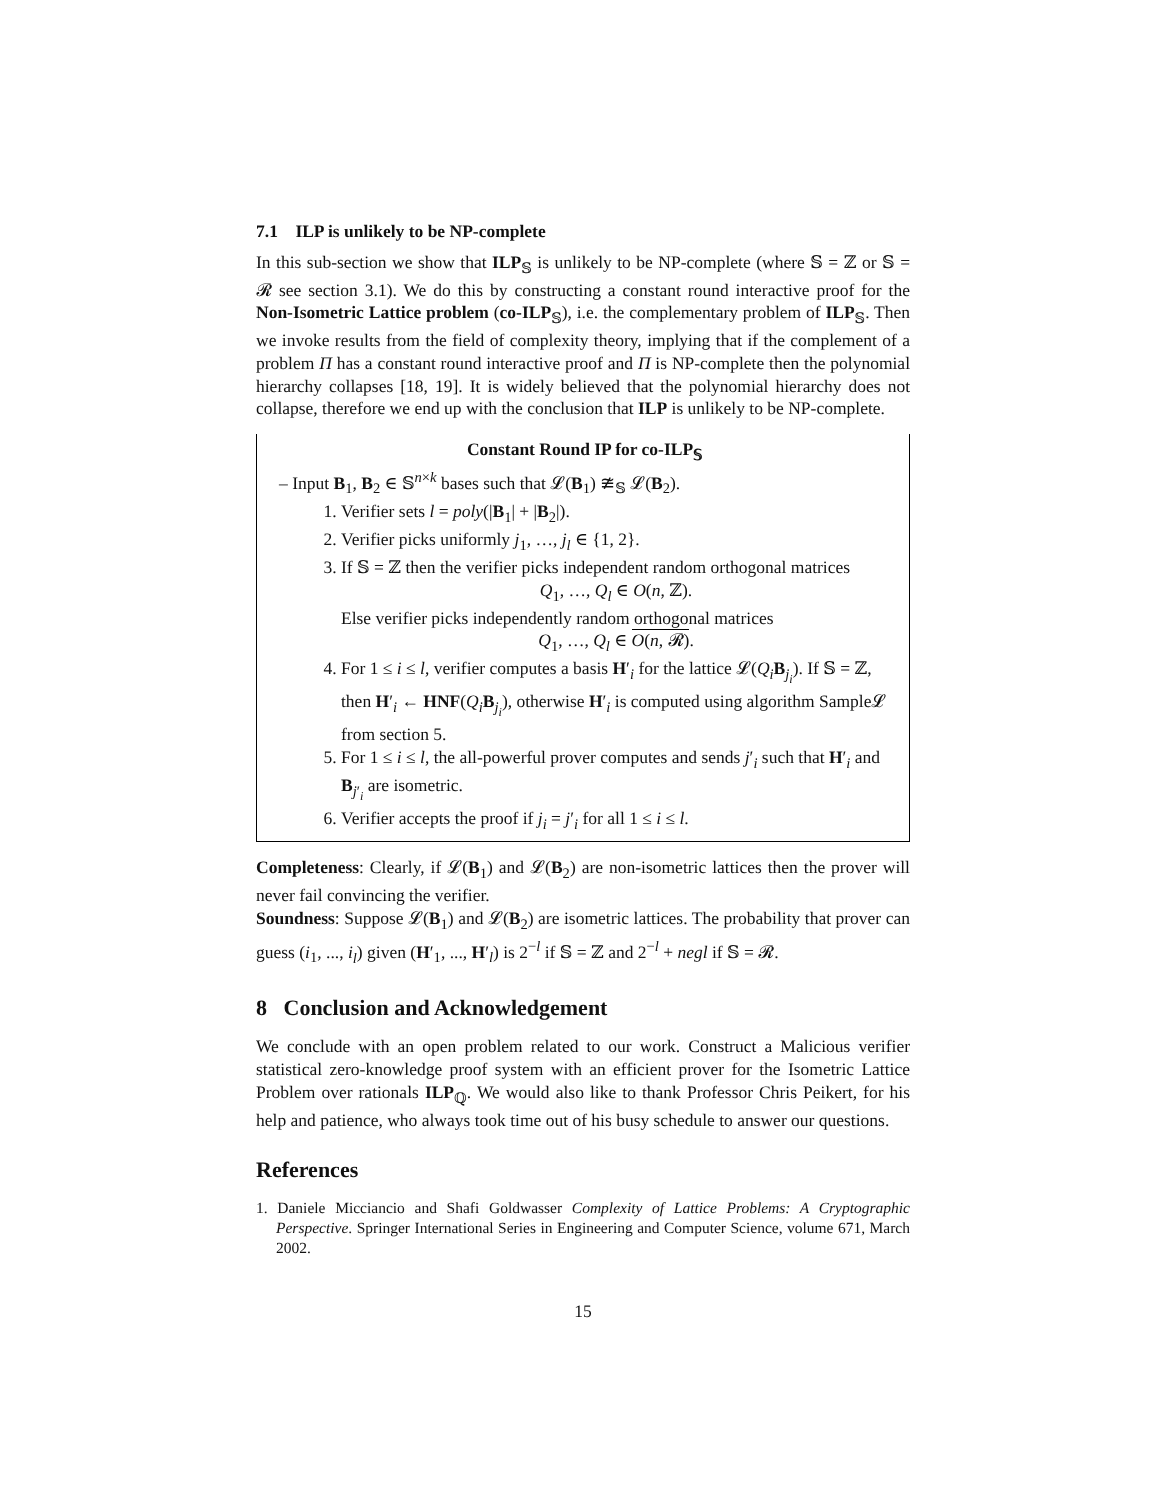7.1 ILP is unlikely to be NP-complete
In this sub-section we show that ILP<sub>𝕊</sub> is unlikely to be NP-complete (where 𝕊 = ℤ or 𝕊 = 𝓡 see section 3.1). We do this by constructing a constant round interactive proof for the Non-Isometric Lattice problem (co-ILP<sub>𝕊</sub>), i.e. the complementary problem of ILP<sub>𝕊</sub>. Then we invoke results from the field of complexity theory, implying that if the complement of a problem Π has a constant round interactive proof and Π is NP-complete then the polynomial hierarchy collapses [18, 19]. It is widely believed that the polynomial hierarchy does not collapse, therefore we end up with the conclusion that ILP is unlikely to be NP-complete.
Constant Round IP for co-ILP<sub>𝕊</sub>
– Input B<sub>1</sub>, B<sub>2</sub> ∈ 𝕊<sup>n×k</sup> bases such that 𝓛(B<sub>1</sub>) ≇<sub>𝕊</sub> 𝓛(B<sub>2</sub>).
1. Verifier sets l = poly(|B<sub>1</sub>| + |B<sub>2</sub>|).
2. Verifier picks uniformly j<sub>1</sub>, …, j<sub>l</sub> ∈ {1, 2}.
3. If 𝕊 = ℤ then the verifier picks independent random orthogonal matrices
Q<sub>1</sub>, …, Q<sub>l</sub> ∈ O(n, ℤ).
Else verifier picks independently random orthogonal matrices
Q<sub>1</sub>, …, Q<sub>l</sub> ∈ O(n, 𝓡).
4. For 1 ≤ i ≤ l, verifier computes a basis H′<sub>i</sub> for the lattice 𝓛(Q<sub>i</sub> B<sub>j<sub>i</sub></sub>). If 𝕊 = ℤ, then H′<sub>i</sub> ← HNF(Q<sub>i</sub> B<sub>j<sub>i</sub></sub>), otherwise H′<sub>i</sub> is computed using algorithm Sample𝓛 from section 5.
5. For 1 ≤ i ≤ l, the all-powerful prover computes and sends j′<sub>i</sub> such that H′<sub>i</sub> and B<sub>j′<sub>i</sub></sub> are isometric.
6. Verifier accepts the proof if j<sub>i</sub> = j′<sub>i</sub> for all 1 ≤ i ≤ l.
Completeness: Clearly, if 𝓛(B<sub>1</sub>) and 𝓛(B<sub>2</sub>) are non-isometric lattices then the prover will never fail convincing the verifier.
Soundness: Suppose 𝓛(B<sub>1</sub>) and 𝓛(B<sub>2</sub>) are isometric lattices. The probability that prover can guess (i<sub>1</sub>, ..., i<sub>l</sub>) given (H′<sub>1</sub>, ..., H′<sub>l</sub>) is 2<sup>−l</sup> if 𝕊 = ℤ and 2<sup>−l</sup> + negl if 𝕊 = 𝓡.
8 Conclusion and Acknowledgement
We conclude with an open problem related to our work. Construct a Malicious verifier statistical zero-knowledge proof system with an efficient prover for the Isometric Lattice Problem over rationals ILP<sub>ℚ</sub>. We would also like to thank Professor Chris Peikert, for his help and patience, who always took time out of his busy schedule to answer our questions.
References
1. Daniele Micciancio and Shafi Goldwasser Complexity of Lattice Problems: A Cryptographic Perspective. Springer International Series in Engineering and Computer Science, volume 671, March 2002.
15